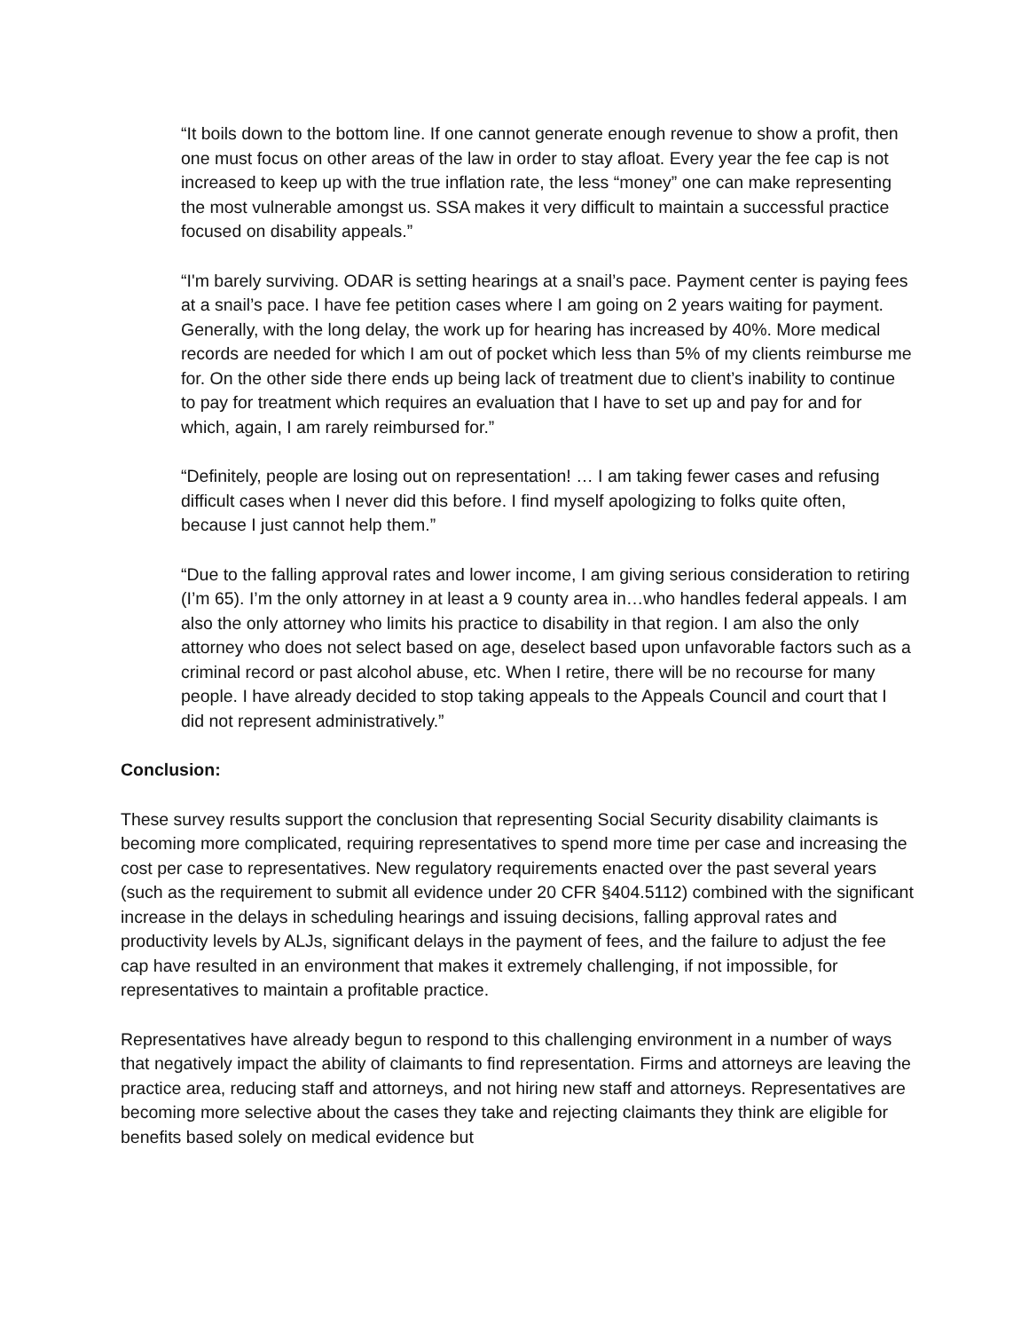“It boils down to the bottom line. If one cannot generate enough revenue to show a profit, then one must focus on other areas of the law in order to stay afloat. Every year the fee cap is not increased to keep up with the true inflation rate, the less “money” one can make representing the most vulnerable amongst us. SSA makes it very difficult to maintain a successful practice focused on disability appeals.”
“I'm barely surviving. ODAR is setting hearings at a snail’s pace. Payment center is paying fees at a snail’s pace. I have fee petition cases where I am going on 2 years waiting for payment. Generally, with the long delay, the work up for hearing has increased by 40%. More medical records are needed for which I am out of pocket which less than 5% of my clients reimburse me for. On the other side there ends up being lack of treatment due to client’s inability to continue to pay for treatment which requires an evaluation that I have to set up and pay for and for which, again, I am rarely reimbursed for.”
“Definitely, people are losing out on representation! … I am taking fewer cases and refusing difficult cases when I never did this before. I find myself apologizing to folks quite often, because I just cannot help them.”
“Due to the falling approval rates and lower income, I am giving serious consideration to retiring (I’m 65). I’m the only attorney in at least a 9 county area in…who handles federal appeals. I am also the only attorney who limits his practice to disability in that region. I am also the only attorney who does not select based on age, deselect based upon unfavorable factors such as a criminal record or past alcohol abuse, etc. When I retire, there will be no recourse for many people. I have already decided to stop taking appeals to the Appeals Council and court that I did not represent administratively.”
Conclusion:
These survey results support the conclusion that representing Social Security disability claimants is becoming more complicated, requiring representatives to spend more time per case and increasing the cost per case to representatives. New regulatory requirements enacted over the past several years (such as the requirement to submit all evidence under 20 CFR §404.5112) combined with the significant increase in the delays in scheduling hearings and issuing decisions, falling approval rates and productivity levels by ALJs, significant delays in the payment of fees, and the failure to adjust the fee cap have resulted in an environment that makes it extremely challenging, if not impossible, for representatives to maintain a profitable practice.
Representatives have already begun to respond to this challenging environment in a number of ways that negatively impact the ability of claimants to find representation. Firms and attorneys are leaving the practice area, reducing staff and attorneys, and not hiring new staff and attorneys. Representatives are becoming more selective about the cases they take and rejecting claimants they think are eligible for benefits based solely on medical evidence but